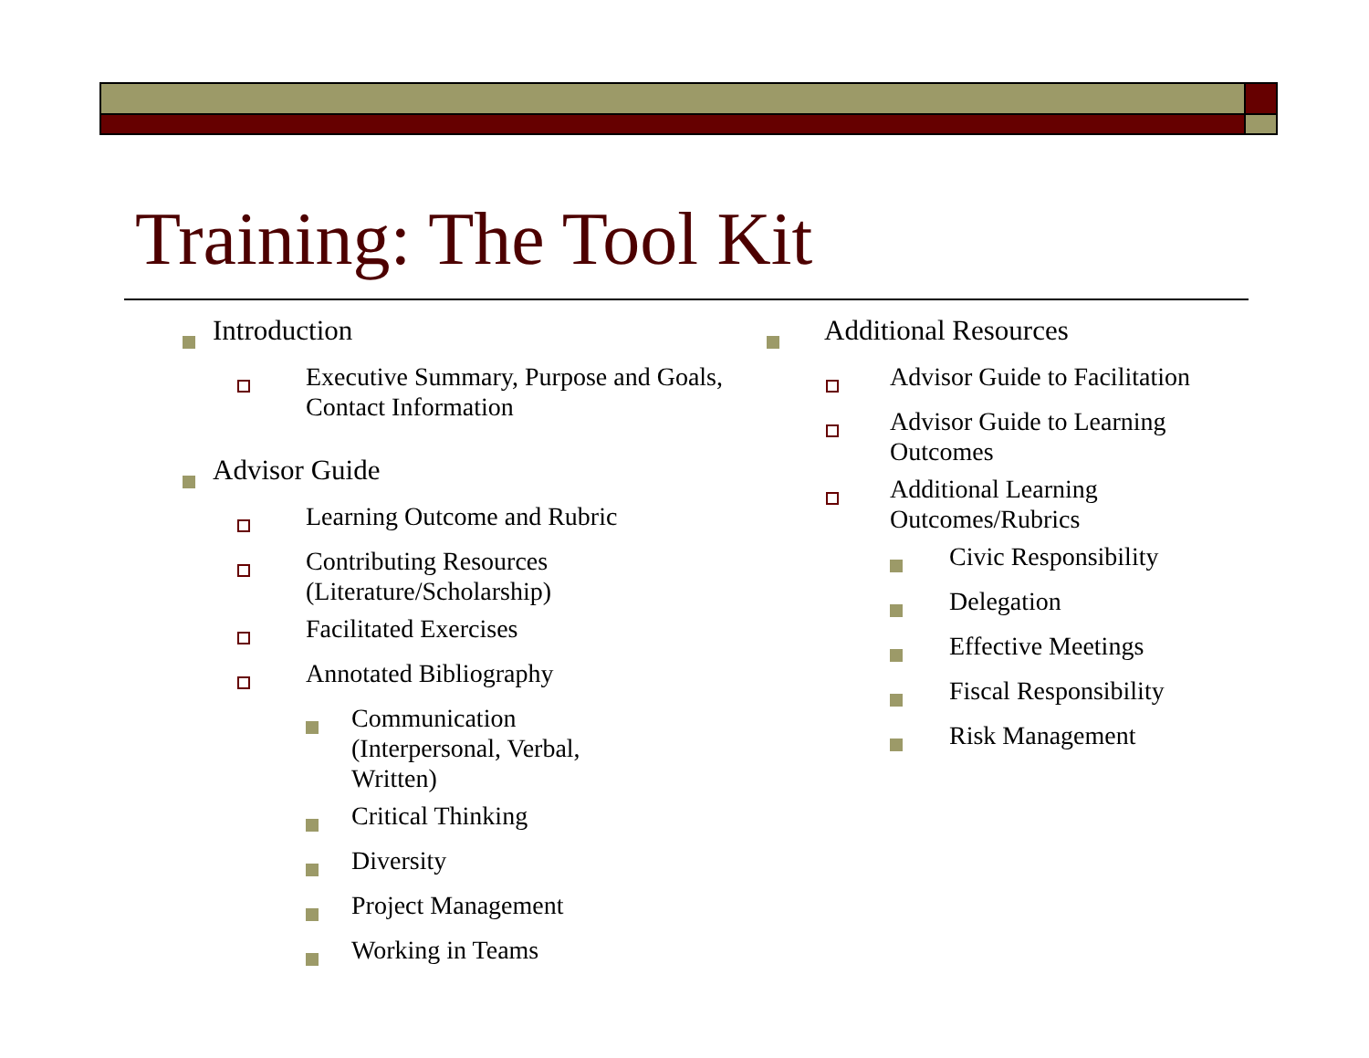Training: The Tool Kit
Introduction
Executive Summary, Purpose and Goals, Contact Information
Advisor Guide
Learning Outcome and Rubric
Contributing Resources (Literature/Scholarship)
Facilitated Exercises
Annotated Bibliography
Communication (Interpersonal, Verbal, Written)
Critical Thinking
Diversity
Project Management
Working in Teams
Additional Resources
Advisor Guide to Facilitation
Advisor Guide to Learning Outcomes
Additional Learning Outcomes/Rubrics
Civic Responsibility
Delegation
Effective Meetings
Fiscal Responsibility
Risk Management